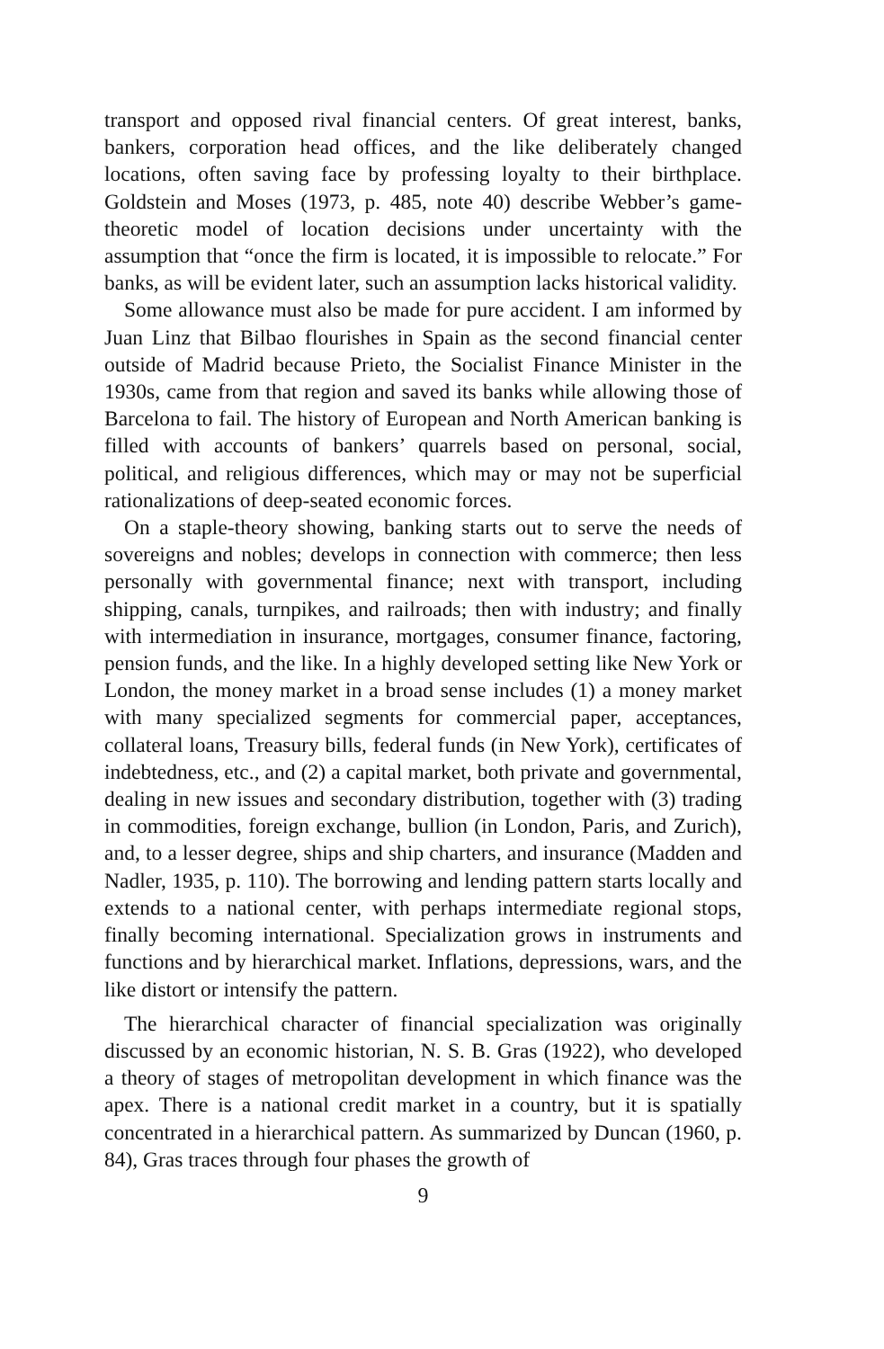transport and opposed rival financial centers. Of great interest, banks, bankers, corporation head offices, and the like deliberately changed locations, often saving face by professing loyalty to their birthplace. Goldstein and Moses (1973, p. 485, note 40) describe Webber’s game-theoretic model of location decisions under uncertainty with the assumption that “once the firm is located, it is impossible to relocate.” For banks, as will be evident later, such an assumption lacks historical validity.
Some allowance must also be made for pure accident. I am informed by Juan Linz that Bilbao flourishes in Spain as the second financial center outside of Madrid because Prieto, the Socialist Finance Minister in the 1930s, came from that region and saved its banks while allowing those of Barcelona to fail. The history of European and North American banking is filled with accounts of bankers’ quarrels based on personal, social, political, and religious differences, which may or may not be superficial rationalizations of deep-seated economic forces.
On a staple-theory showing, banking starts out to serve the needs of sovereigns and nobles; develops in connection with commerce; then less personally with governmental finance; next with transport, including shipping, canals, turnpikes, and railroads; then with industry; and finally with intermediation in insurance, mortgages, consumer finance, factoring, pension funds, and the like. In a highly developed setting like New York or London, the money market in a broad sense includes (1) a money market with many specialized segments for commercial paper, acceptances, collateral loans, Treasury bills, federal funds (in New York), certificates of indebtedness, etc., and (2) a capital market, both private and governmental, dealing in new issues and secondary distribution, together with (3) trading in commodities, foreign exchange, bullion (in London, Paris, and Zurich), and, to a lesser degree, ships and ship charters, and insurance (Madden and Nadler, 1935, p. 110). The borrowing and lending pattern starts locally and extends to a national center, with perhaps intermediate regional stops, finally becoming international. Specialization grows in instruments and functions and by hierarchical market. Inflations, depressions, wars, and the like distort or intensify the pattern.
The hierarchical character of financial specialization was originally discussed by an economic historian, N. S. B. Gras (1922), who developed a theory of stages of metropolitan development in which finance was the apex. There is a national credit market in a country, but it is spatially concentrated in a hierarchical pattern. As summarized by Duncan (1960, p. 84), Gras traces through four phases the growth of
9